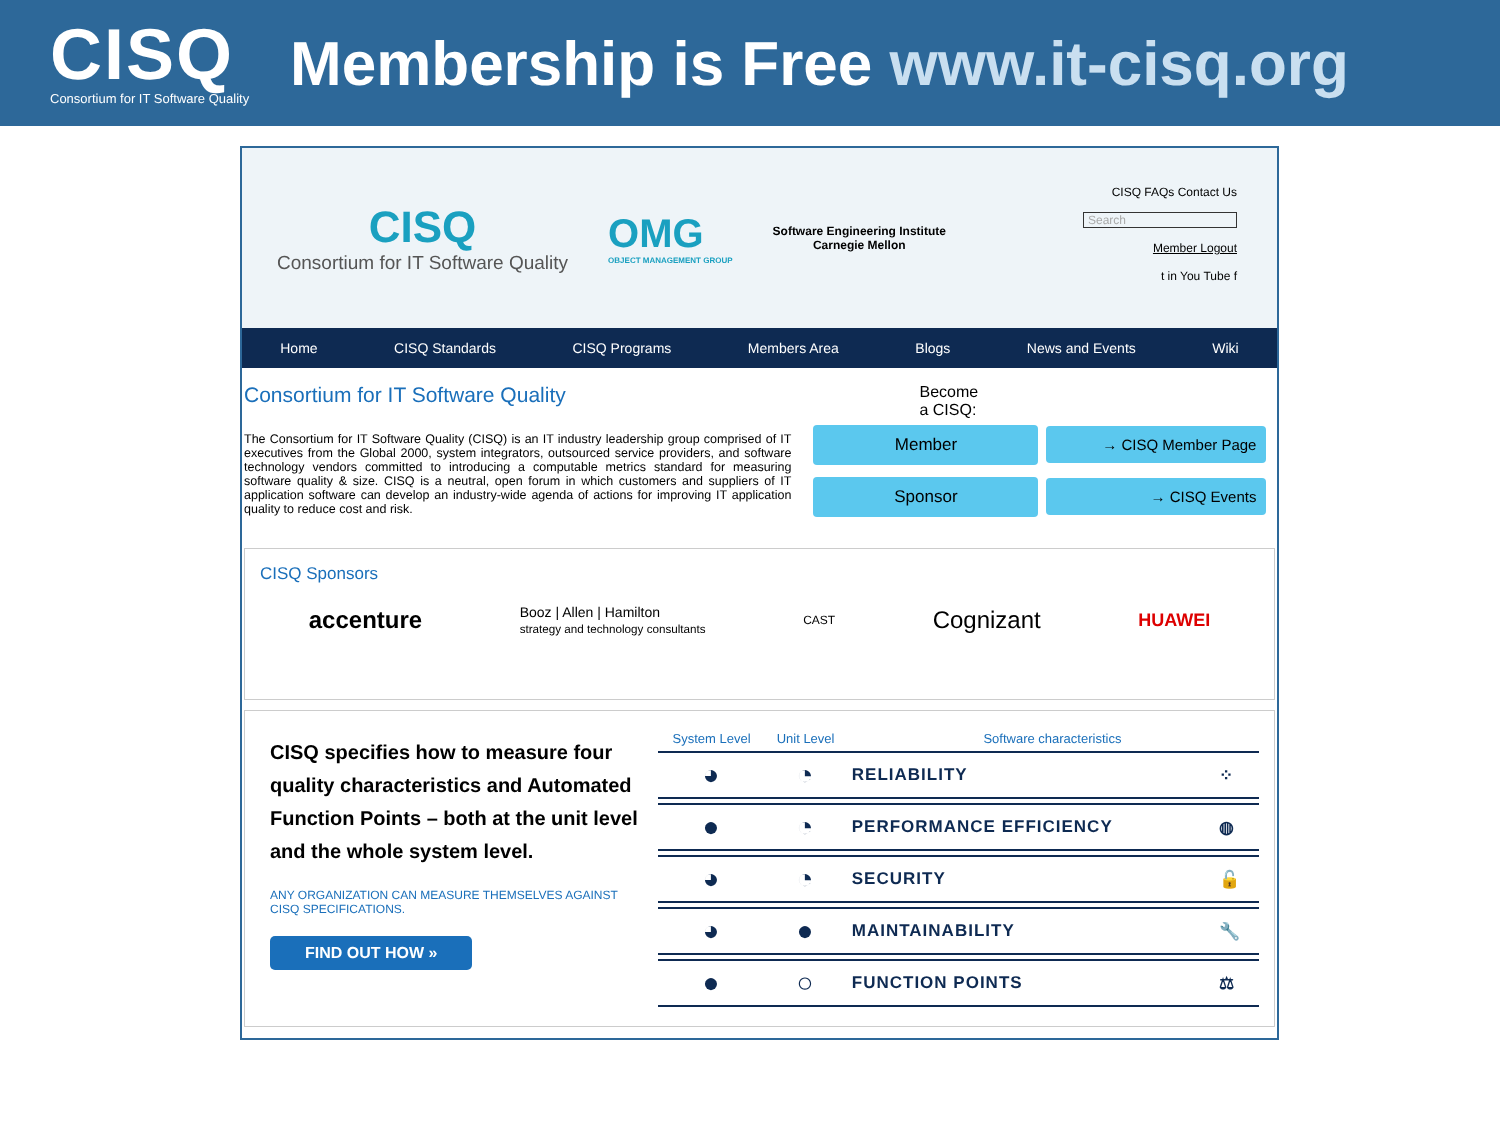CISQ
Consortium for IT Software Quality
Membership is Free www.it-cisq.org
CISQ
Consortium for IT Software Quality
OMG
OBJECT MANAGEMENT GROUP
Software Engineering Institute
Carnegie Mellon
CISQ FAQs Contact Us
Search
Member Logout
t in You Tube f
Home CISQ Standards CISQ Programs Members Area Blogs News and Events Wiki
Consortium for IT Software Quality
The Consortium for IT Software Quality (CISQ) is an IT industry leadership group comprised of IT executives from the Global 2000, system integrators, outsourced service providers, and software technology vendors committed to introducing a computable metrics standard for measuring software quality & size. CISQ is a neutral, open forum in which customers and suppliers of IT application software can develop an industry-wide agenda of actions for improving IT application quality to reduce cost and risk.
Become
a CISQ:
Member → CISQ Member Page Sponsor → CISQ Events
CISQ Sponsors
accenture Booz | Allen | Hamilton
strategy and technology consultants CAST Cognizant HUAWEI
CISQ specifies how to measure four quality characteristics and Automated Function Points – both at the unit level and the whole system level.
ANY ORGANIZATION CAN MEASURE THEMSELVES AGAINST CISQ SPECIFICATIONS.
FIND OUT HOW »
| System Level | Unit Level | Software characteristics | |
| --- | --- | --- | --- |
| ◕ | ◔ | RELIABILITY | ⁘ |
| ● | ◔ | PERFORMANCE EFFICIENCY | ◍ |
| ◕ | ◔ | SECURITY | 🔓 |
| ◕ | ● | MAINTAINABILITY | 🔧 |
| ● | ○ | FUNCTION POINTS | ⚖ |